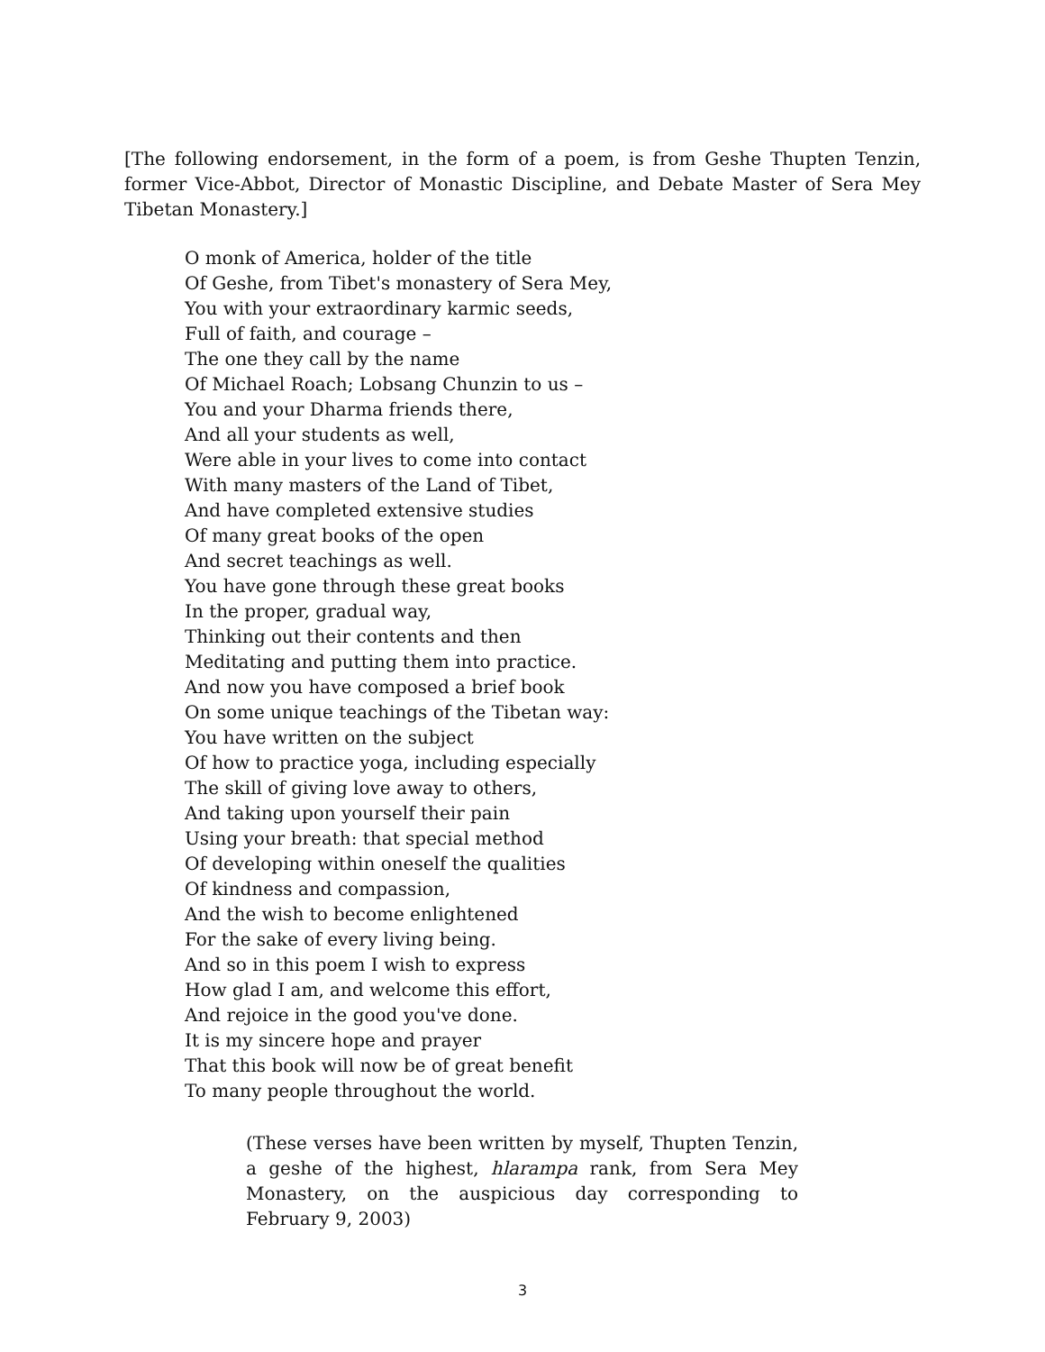[The following endorsement, in the form of a poem, is from Geshe Thupten Tenzin, former Vice-Abbot, Director of Monastic Discipline, and Debate Master of Sera Mey Tibetan Monastery.]
O monk of America, holder of the title
Of Geshe, from Tibet's monastery of Sera Mey,
You with your extraordinary karmic seeds,
Full of faith, and courage –
The one they call by the name
Of Michael Roach; Lobsang Chunzin to us –
You and your Dharma friends there,
And all your students as well,
Were able in your lives to come into contact
With many masters of the Land of Tibet,
And have completed extensive studies
Of many great books of the open
And secret teachings as well.
You have gone through these great books
In the proper, gradual way,
Thinking out their contents and then
Meditating and putting them into practice.
And now you have composed a brief book
On some unique teachings of the Tibetan way:
You have written on the subject
Of how to practice yoga, including especially
The skill of giving love away to others,
And taking upon yourself their pain
Using your breath: that special method
Of developing within oneself the qualities
Of kindness and compassion,
And the wish to become enlightened
For the sake of every living being.
And so in this poem I wish to express
How glad I am, and welcome this effort,
And rejoice in the good you've done.
It is my sincere hope and prayer
That this book will now be of great benefit
To many people throughout the world.
(These verses have been written by myself, Thupten Tenzin, a geshe of the highest, hlarampa rank, from Sera Mey Monastery, on the auspicious day corresponding to February 9, 2003)
3